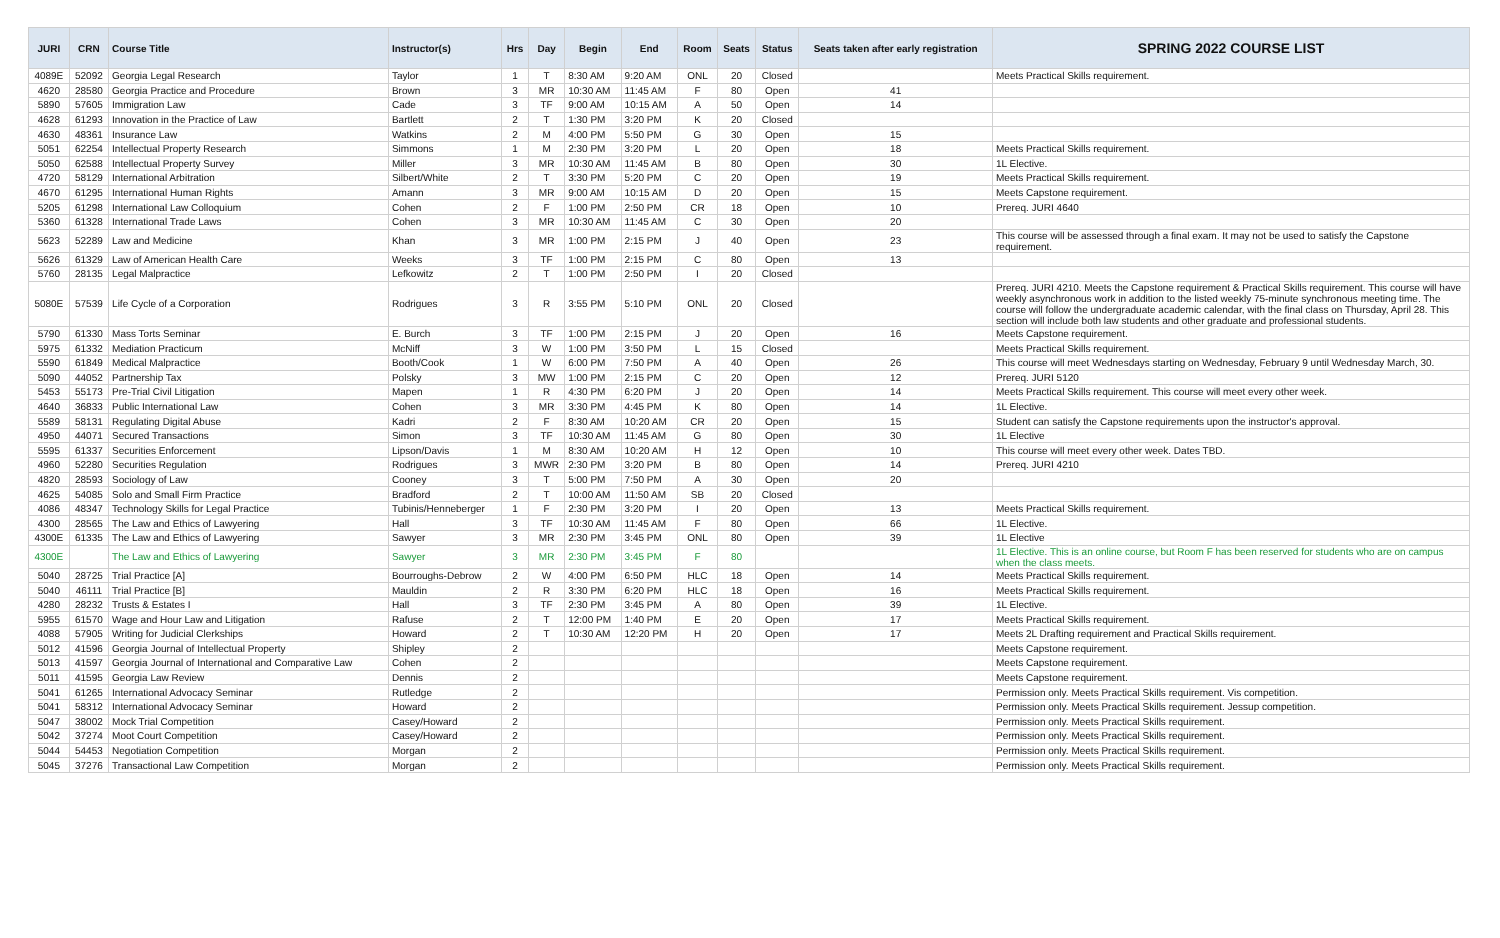| JURI | CRN | Course Title | Instructor(s) | Hrs | Day | Begin | End | Room | Seats | Status | Seats taken after early registration | SPRING 2022 COURSE LIST |
| --- | --- | --- | --- | --- | --- | --- | --- | --- | --- | --- | --- | --- |
| 4089E | 52092 | Georgia Legal Research | Taylor | 1 | T | 8:30 AM | 9:20 AM | ONL | 20 | Closed | | Meets Practical Skills requirement. |
| 4620 | 28580 | Georgia Practice and Procedure | Brown | 3 | MR | 10:30 AM | 11:45 AM | F | 80 | Open | 41 | |
| 5890 | 57605 | Immigration Law | Cade | 3 | TF | 9:00 AM | 10:15 AM | A | 50 | Open | 14 | |
| 4628 | 61293 | Innovation in the Practice of Law | Bartlett | 2 | T | 1:30 PM | 3:20 PM | K | 20 | Closed | | |
| 4630 | 48361 | Insurance Law | Watkins | 2 | M | 4:00 PM | 5:50 PM | G | 30 | Open | 15 | |
| 5051 | 62254 | Intellectual Property Research | Simmons | 1 | M | 2:30 PM | 3:20 PM | L | 20 | Open | 18 | Meets Practical Skills requirement. |
| 5050 | 62588 | Intellectual Property Survey | Miller | 3 | MR | 10:30 AM | 11:45 AM | B | 80 | Open | 30 | 1L Elective. |
| 4720 | 58129 | International Arbitration | Silbert/White | 2 | T | 3:30 PM | 5:20 PM | C | 20 | Open | 19 | Meets Practical Skills requirement. |
| 4670 | 61295 | International Human Rights | Amann | 3 | MR | 9:00 AM | 10:15 AM | D | 20 | Open | 15 | Meets Capstone requirement. |
| 5205 | 61298 | International Law Colloquium | Cohen | 2 | F | 1:00 PM | 2:50 PM | CR | 18 | Open | 10 | Prereq. JURI 4640 |
| 5360 | 61328 | International Trade Laws | Cohen | 3 | MR | 10:30 AM | 11:45 AM | C | 30 | Open | 20 | |
| 5623 | 52289 | Law and Medicine | Khan | 3 | MR | 1:00 PM | 2:15 PM | J | 40 | Open | 23 | This course will be assessed through a final exam. It may not be used to satisfy the Capstone requirement. |
| 5626 | 61329 | Law of American Health Care | Weeks | 3 | TF | 1:00 PM | 2:15 PM | C | 80 | Open | 13 | |
| 5760 | 28135 | Legal Malpractice | Lefkowitz | 2 | T | 1:00 PM | 2:50 PM | I | 20 | Closed | | |
| 5080E | 57539 | Life Cycle of a Corporation | Rodrigues | 3 | R | 3:55 PM | 5:10 PM | ONL | 20 | Closed | | Prereq. JURI 4210. Meets the Capstone requirement & Practical Skills requirement. This course will have weekly asynchronous work in addition to the listed weekly 75-minute synchronous meeting time. The course will follow the undergraduate academic calendar, with the final class on Thursday, April 28. This section will include both law students and other graduate and professional students. |
| 5790 | 61330 | Mass Torts Seminar | E. Burch | 3 | TF | 1:00 PM | 2:15 PM | J | 20 | Open | 16 | Meets Capstone requirement. |
| 5975 | 61332 | Mediation Practicum | McNiff | 3 | W | 1:00 PM | 3:50 PM | L | 15 | Closed | | Meets Practical Skills requirement. |
| 5590 | 61849 | Medical Malpractice | Booth/Cook | 1 | W | 6:00 PM | 7:50 PM | A | 40 | Open | 26 | This course will meet Wednesdays starting on Wednesday, February 9 until Wednesday March, 30. |
| 5090 | 44052 | Partnership Tax | Polsky | 3 | MW | 1:00 PM | 2:15 PM | C | 20 | Open | 12 | Prereq. JURI 5120 |
| 5453 | 55173 | Pre-Trial Civil Litigation | Mapen | 1 | R | 4:30 PM | 6:20 PM | J | 20 | Open | 14 | Meets Practical Skills requirement. This course will meet every other week. |
| 4640 | 36833 | Public International Law | Cohen | 3 | MR | 3:30 PM | 4:45 PM | K | 80 | Open | 14 | 1L Elective. |
| 5589 | 58131 | Regulating Digital Abuse | Kadri | 2 | F | 8:30 AM | 10:20 AM | CR | 20 | Open | 15 | Student can satisfy the Capstone requirements upon the instructor's approval. |
| 4950 | 44071 | Secured Transactions | Simon | 3 | TF | 10:30 AM | 11:45 AM | G | 80 | Open | 30 | 1L Elective |
| 5595 | 61337 | Securities Enforcement | Lipson/Davis | 1 | M | 8:30 AM | 10:20 AM | H | 12 | Open | 10 | This course will meet every other week. Dates TBD. |
| 4960 | 52280 | Securities Regulation | Rodrigues | 3 | MWR | 2:30 PM | 3:20 PM | B | 80 | Open | 14 | Prereq. JURI 4210 |
| 4820 | 28593 | Sociology of Law | Cooney | 3 | T | 5:00 PM | 7:50 PM | A | 30 | Open | 20 | |
| 4625 | 54085 | Solo and Small Firm Practice | Bradford | 2 | T | 10:00 AM | 11:50 AM | SB | 20 | Closed | | |
| 4086 | 48347 | Technology Skills for Legal Practice | Tubinis/Henneberger | 1 | F | 2:30 PM | 3:20 PM | I | 20 | Open | 13 | Meets Practical Skills requirement. |
| 4300 | 28565 | The Law and Ethics of Lawyering | Hall | 3 | TF | 10:30 AM | 11:45 AM | F | 80 | Open | 66 | 1L Elective. |
| 4300E | 61335 | The Law and Ethics of Lawyering | Sawyer | 3 | MR | 2:30 PM | 3:45 PM | ONL | 80 | Open | 39 | 1L Elective |
| 4300E | | The Law and Ethics of Lawyering | Sawyer | 3 | MR | 2:30 PM | 3:45 PM | F | 80 | | | 1L Elective. This is an online course, but Room F has been reserved for students who are on campus when the class meets. |
| 5040 | 28725 | Trial Practice [A] | Bourroughs-Debrow | 2 | W | 4:00 PM | 6:50 PM | HLC | 18 | Open | 14 | Meets Practical Skills requirement. |
| 5040 | 46111 | Trial Practice [B] | Mauldin | 2 | R | 3:30 PM | 6:20 PM | HLC | 18 | Open | 16 | Meets Practical Skills requirement. |
| 4280 | 28232 | Trusts & Estates I | Hall | 3 | TF | 2:30 PM | 3:45 PM | A | 80 | Open | 39 | 1L Elective. |
| 5955 | 61570 | Wage and Hour Law and Litigation | Rafuse | 2 | T | 12:00 PM | 1:40 PM | E | 20 | Open | 17 | Meets Practical Skills requirement. |
| 4088 | 57905 | Writing for Judicial Clerkships | Howard | 2 | T | 10:30 AM | 12:20 PM | H | 20 | Open | 17 | Meets 2L Drafting requirement and Practical Skills requirement. |
| 5012 | 41596 | Georgia Journal of Intellectual Property | Shipley | 2 | | | | | | | | Meets Capstone requirement. |
| 5013 | 41597 | Georgia Journal of International and Comparative Law | Cohen | 2 | | | | | | | | Meets Capstone requirement. |
| 5011 | 41595 | Georgia Law Review | Dennis | 2 | | | | | | | | Meets Capstone requirement. |
| 5041 | 61265 | International Advocacy Seminar | Rutledge | 2 | | | | | | | | Permission only. Meets Practical Skills requirement. Vis competition. |
| 5041 | 58312 | International Advocacy Seminar | Howard | 2 | | | | | | | | Permission only. Meets Practical Skills requirement. Jessup competition. |
| 5047 | 38002 | Mock Trial Competition | Casey/Howard | 2 | | | | | | | | Permission only. Meets Practical Skills requirement. |
| 5042 | 37274 | Moot Court Competition | Casey/Howard | 2 | | | | | | | | Permission only. Meets Practical Skills requirement. |
| 5044 | 54453 | Negotiation Competition | Morgan | 2 | | | | | | | | Permission only. Meets Practical Skills requirement. |
| 5045 | 37276 | Transactional Law Competition | Morgan | 2 | | | | | | | | Permission only. Meets Practical Skills requirement. |